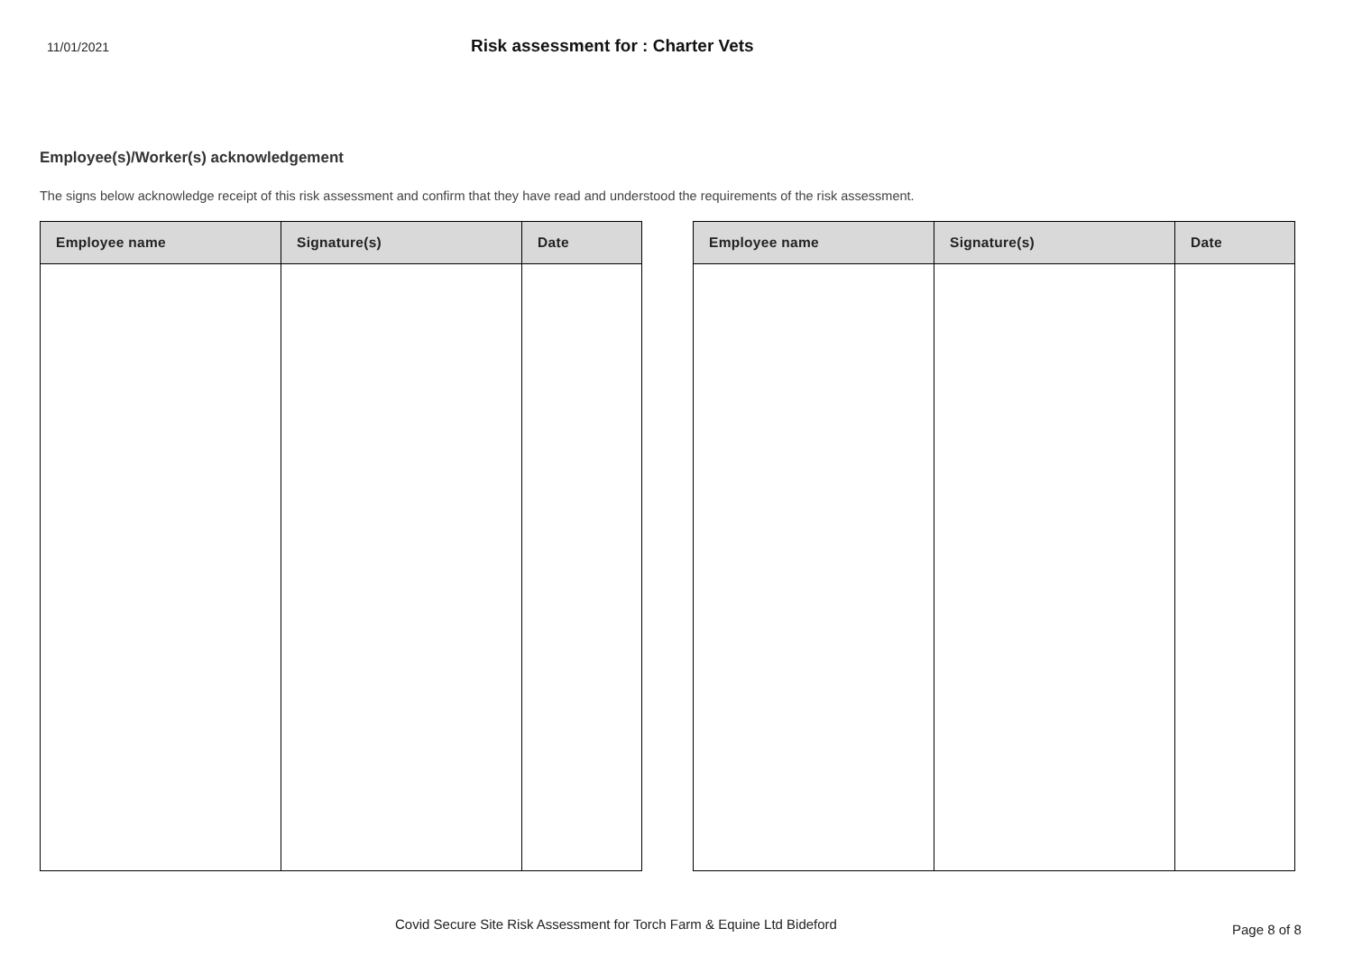11/01/2021
Risk assessment for : Charter Vets
Employee(s)/Worker(s) acknowledgement
The signs below acknowledge receipt of this risk assessment and confirm that they have read and understood the requirements of the risk assessment.
| Employee name | Signature(s) | Date |
| --- | --- | --- |
| Employee name | Signature(s) | Date |
| --- | --- | --- |
Covid Secure Site Risk Assessment for Torch Farm & Equine Ltd Bideford
Page 8 of 8